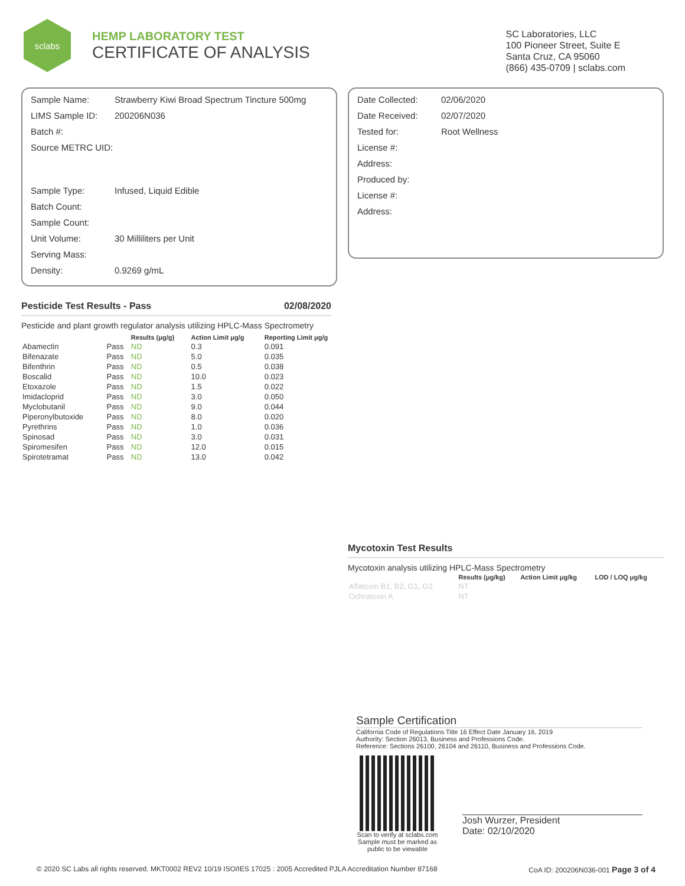sclabs
HEMP LABORATORY TEST
CERTIFICATE OF ANALYSIS
SC Laboratories, LLC
100 Pioneer Street, Suite E
Santa Cruz, CA 95060
(866) 435-0709 | sclabs.com
| Sample Name: | Strawberry Kiwi Broad Spectrum Tincture 500mg |
| LIMS Sample ID: | 200206N036 |
| Batch #: | |
| Source METRC UID: | |
| Sample Type: | Infused, Liquid Edible |
| Batch Count: | |
| Sample Count: | |
| Unit Volume: | 30 Milliliters per Unit |
| Serving Mass: | |
| Density: | 0.9269 g/mL |
| Date Collected: | 02/06/2020 |
| Date Received: | 02/07/2020 |
| Tested for: | Root Wellness |
| License #: | |
| Address: | |
| Produced by: | |
| License #: | |
| Address: | |
Pesticide Test Results - Pass 02/08/2020
Pesticide and plant growth regulator analysis utilizing HPLC-Mass Spectrometry
| | | Results (μg/g) | Action Limit μg/g | Reporting Limit μg/g |
| --- | --- | --- | --- | --- |
| Abamectin | Pass | ND | 0.3 | 0.091 |
| Bifenazate | Pass | ND | 5.0 | 0.035 |
| Bifenthrin | Pass | ND | 0.5 | 0.038 |
| Boscalid | Pass | ND | 10.0 | 0.023 |
| Etoxazole | Pass | ND | 1.5 | 0.022 |
| Imidacloprid | Pass | ND | 3.0 | 0.050 |
| Myclobutanil | Pass | ND | 9.0 | 0.044 |
| Piperonylbutoxide | Pass | ND | 8.0 | 0.020 |
| Pyrethrins | Pass | ND | 1.0 | 0.036 |
| Spinosad | Pass | ND | 3.0 | 0.031 |
| Spiromesifen | Pass | ND | 12.0 | 0.015 |
| Spirotetramat | Pass | ND | 13.0 | 0.042 |
Mycotoxin Test Results
Mycotoxin analysis utilizing HPLC-Mass Spectrometry
| | Results (μg/kg) | Action Limit μg/kg | LOD / LOQ μg/kg |
| --- | --- | --- | --- |
| Aflatoxin B1, B2, G1, G2 | NT | | |
| Ochratoxin A | NT | | |
Sample Certification
California Code of Regulations Title 16 Effect Date January 16, 2019
Authority: Section 26013, Business and Professions Code.
Reference: Sections 26100, 26104 and 26110, Business and Professions Code.
Scan to verify at sclabs.com
Sample must be marked as public to be viewable
Josh Wurzer, President
Date: 02/10/2020
© 2020 SC Labs all rights reserved. MKT0002 REV2 10/19 ISO/IES 17025 : 2005 Accredited PJLA Accreditation Number 87168 CoA ID: 200206N036-001 Page 3 of 4